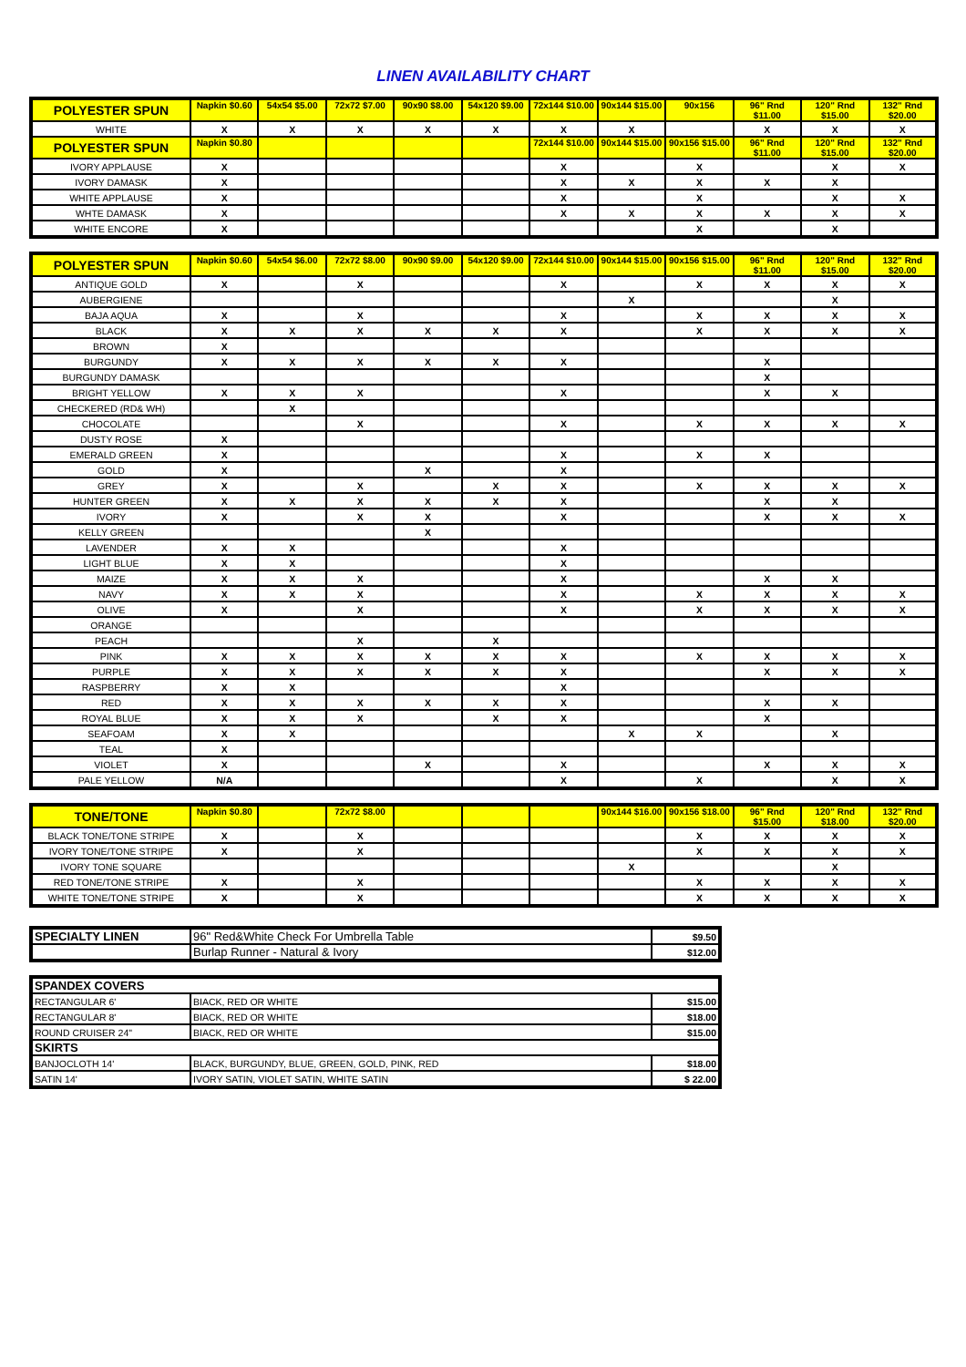LINEN AVAILABILITY CHART
| POLYESTER SPUN | Napkin $0.60 | 54x54 $5.00 | 72x72 $7.00 | 90x90 $8.00 | 54x120 $9.00 | 72x144 $10.00 | 90x144 $15.00 | 90x156 | 96" Rnd $11.00 | 120" Rnd $15.00 | 132" Rnd $20.00 |
| --- | --- | --- | --- | --- | --- | --- | --- | --- | --- | --- | --- |
| WHITE | X | X | X | X | X | X | X | | X | X | X |
| POLYESTER SPUN | Napkin $0.80 | | | | | 72x144 $10.00 | 90x144 $15.00 | 90x156 $15.00 | 96" Rnd $11.00 | 120" Rnd $15.00 | 132" Rnd $20.00 |
| IVORY APPLAUSE | X | | | | | X | | X | | X | X |
| IVORY DAMASK | X | | | | | X | X | X | X | X | |
| WHITE APPLAUSE | X | | | | | X | | X | | X | X |
| WHTE DAMASK | X | | | | | X | X | X | X | X | X |
| WHITE ENCORE | X | | | | | | | X | | X | |
| POLYESTER SPUN | Napkin $0.60 | 54x54 $6.00 | 72x72 $8.00 | 90x90 $9.00 | 54x120 $9.00 | 72x144 $10.00 | 90x144 $15.00 | 90x156 $15.00 | 96" Rnd $11.00 | 120" Rnd $15.00 | 132" Rnd $20.00 |
| --- | --- | --- | --- | --- | --- | --- | --- | --- | --- | --- | --- |
| ANTIQUE GOLD | X | | X | | | X | | X | X | X | X |
| AUBERGIENE | | | | | | | X | | | X | |
| BAJA AQUA | X | | X | | | X | | X | X | X | X |
| BLACK | X | X | X | X | X | X | | X | X | X | X |
| BROWN | X | | | | | | | | | | |
| BURGUNDY | X | X | X | X | X | X | | | X | | |
| BURGUNDY DAMASK | | | | | | | | | X | | |
| BRIGHT YELLOW | X | X | X | | | X | | | X | X | |
| CHECKERED (RD& WH) | | X | | | | | | | | | |
| CHOCOLATE | | | X | | | X | | X | X | X | X |
| DUSTY ROSE | X | | | | | | | | | | |
| EMERALD GREEN | X | | | | | X | | X | X | | |
| GOLD | X | | | X | | X | | | | | |
| GREY | X | | X | | X | X | | X | X | X | X |
| HUNTER GREEN | X | X | X | X | X | X | | | X | X | |
| IVORY | X | | X | X | | X | | | X | X | X |
| KELLY GREEN | | | | X | | | | | | | |
| LAVENDER | X | X | | | | X | | | | | |
| LIGHT BLUE | X | X | | | | X | | | | | |
| MAIZE | X | X | X | | | X | | | X | X | |
| NAVY | X | X | X | | | X | | X | X | X | X |
| OLIVE | X | | X | | | X | | X | X | X | X |
| ORANGE | | | | | | | | | | | |
| PEACH | | | X | | X | | | | | | |
| PINK | X | X | X | X | X | X | | X | X | X | X |
| PURPLE | X | X | X | X | X | X | | | X | X | X |
| RASPBERRY | X | X | | | | X | | | | | |
| RED | X | X | X | X | X | X | | | X | X | |
| ROYAL BLUE | X | X | X | | X | X | | | X | | |
| SEAFOAM | X | X | | | | | X | X | | X | |
| TEAL | X | | | | | | | | | | |
| VIOLET | X | | | X | | X | | | X | X | X |
| PALE YELLOW | N/A | | | | | X | | X | | X | X |
| TONE/TONE | Napkin $0.80 | | 72x72 $8.00 | | | | 90x144 $16.00 | 90x156 $18.00 | 96" Rnd $15.00 | 120" Rnd $18.00 | 132" Rnd $20.00 |
| --- | --- | --- | --- | --- | --- | --- | --- | --- | --- | --- | --- |
| BLACK TONE/TONE STRIPE | X | | X | | | | | X | X | X | X |
| IVORY TONE/TONE STRIPE | X | | X | | | | | X | X | X | X |
| IVORY TONE SQUARE | | | | | | | X | | | X | |
| RED TONE/TONE STRIPE | X | | X | | | | | X | X | X | X |
| WHITE TONE/TONE STRIPE | X | | X | | | | | X | X | X | X |
| SPECIALTY LINEN | 96" Red&White Check For Umbrella Table | $9.50 |
| | Burlap Runner - Natural & Ivory | $12.00 |
| SPANDEX COVERS | | |
| RECTANGULAR 6' | BIACK, RED OR WHITE | $15.00 |
| RECTANGULAR 8' | BIACK, RED OR WHITE | $18.00 |
| ROUND CRUISER 24" | BIACK, RED OR WHITE | $15.00 |
| SKIRTS | | |
| BANJOCLOTH 14' | BLACK, BURGUNDY, BLUE, GREEN, GOLD, PINK, RED | $18.00 |
| SATIN 14' | IVORY SATIN, VIOLET SATIN, WHITE SATIN | $ 22.00 |